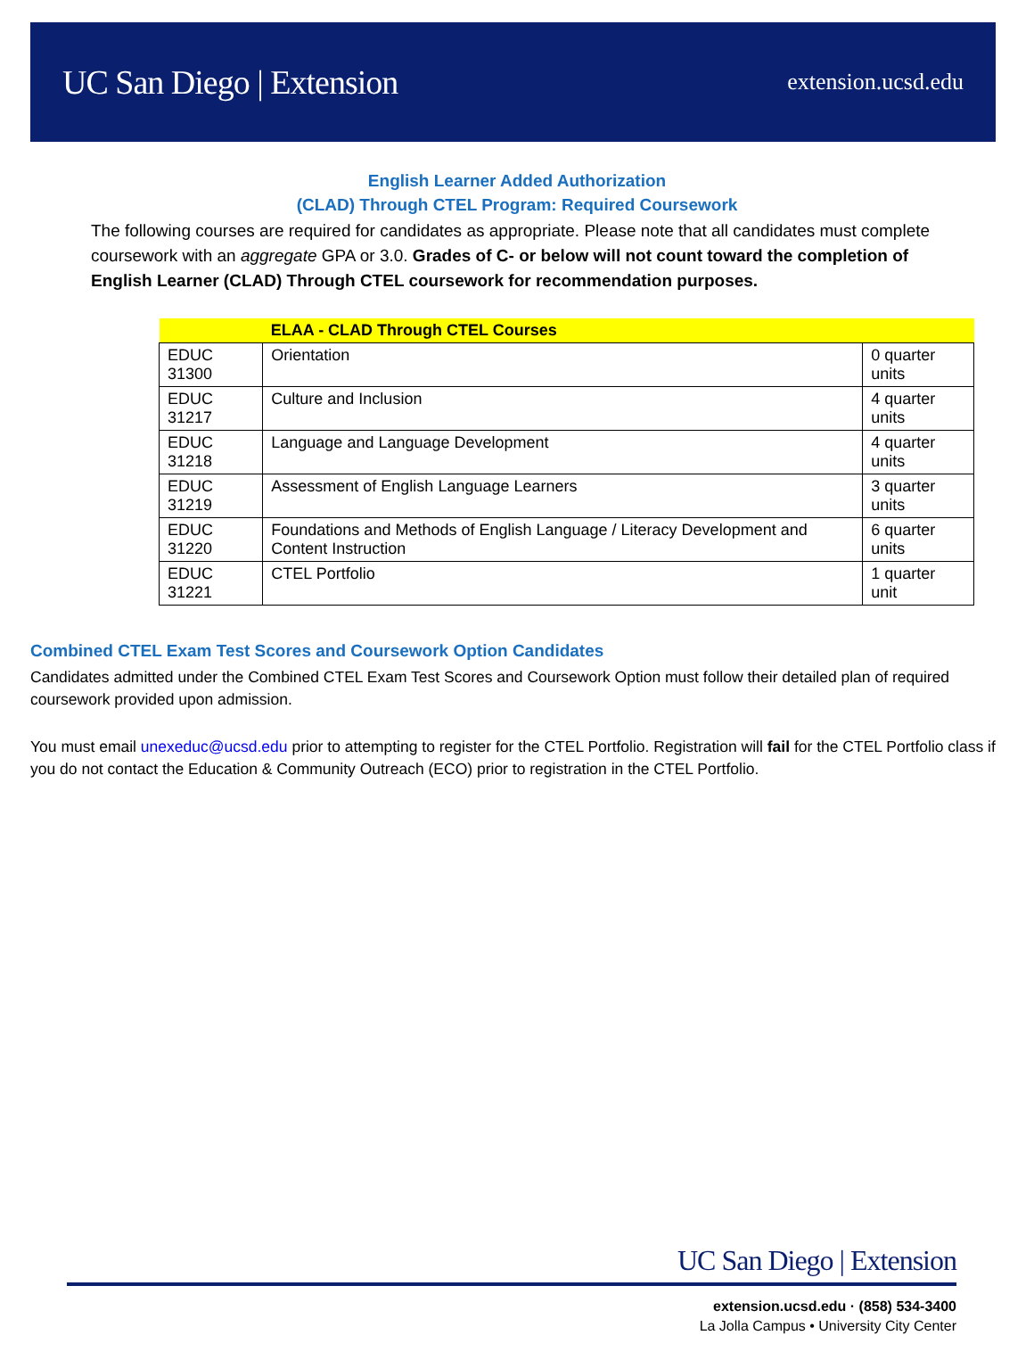UC San Diego | Extension
extension.ucsd.edu
English Learner Added Authorization
(CLAD) Through CTEL Program: Required Coursework
The following courses are required for candidates as appropriate. Please note that all candidates must complete coursework with an aggregate GPA or 3.0. Grades of C- or below will not count toward the completion of English Learner (CLAD) Through CTEL coursework for recommendation purposes.
| | ELAA - CLAD Through CTEL Courses | |
| --- | --- | --- |
| EDUC 31300 | Orientation | 0 quarter units |
| EDUC 31217 | Culture and Inclusion | 4 quarter units |
| EDUC 31218 | Language and Language Development | 4 quarter units |
| EDUC 31219 | Assessment of English Language Learners | 3 quarter units |
| EDUC 31220 | Foundations and Methods of English Language / Literacy Development and Content Instruction | 6 quarter units |
| EDUC 31221 | CTEL Portfolio | 1 quarter unit |
Combined CTEL Exam Test Scores and Coursework Option Candidates
Candidates admitted under the Combined CTEL Exam Test Scores and Coursework Option must follow their detailed plan of required coursework provided upon admission.
You must email unexeduc@ucsd.edu prior to attempting to register for the CTEL Portfolio. Registration will fail for the CTEL Portfolio class if you do not contact the Education & Community Outreach (ECO) prior to registration in the CTEL Portfolio.
UC San Diego | Extension
extension.ucsd.edu · (858) 534-3400
La Jolla Campus • University City Center